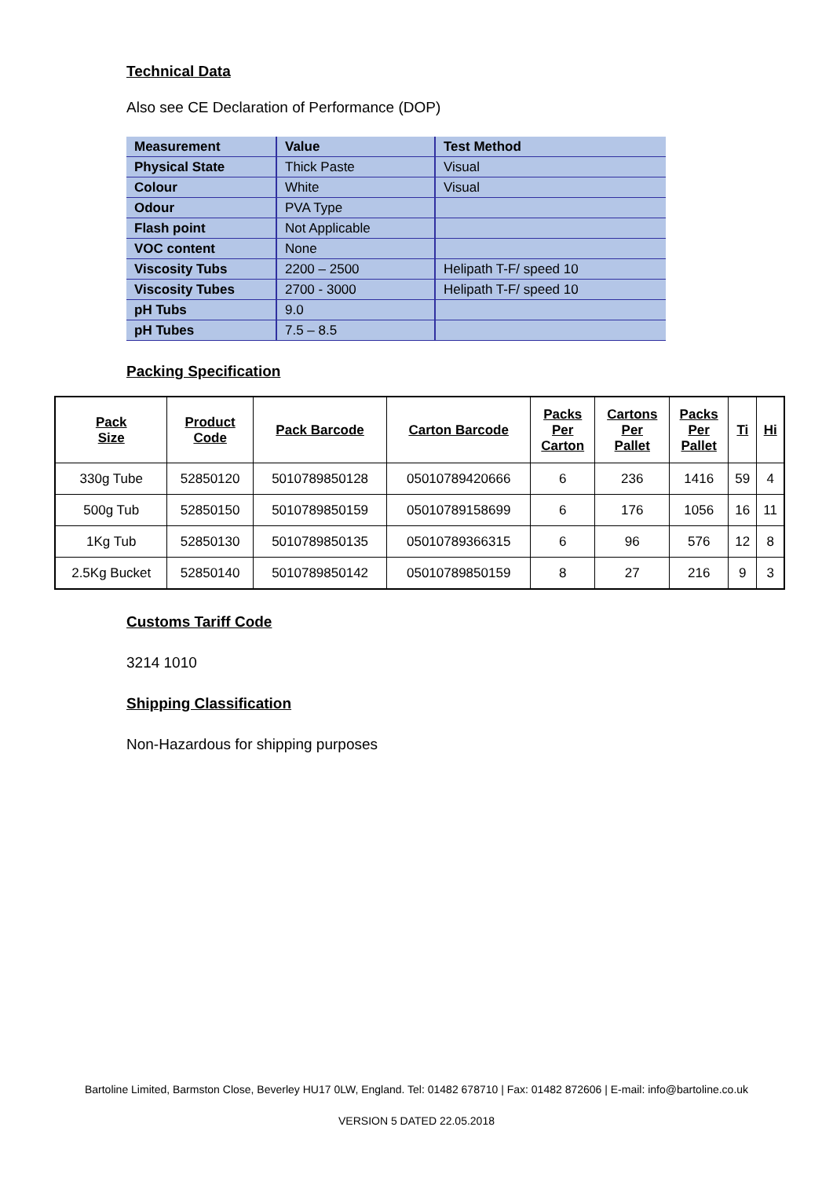Technical Data
Also see CE Declaration of Performance (DOP)
| Measurement | Value | Test Method |
| Physical State | Thick Paste | Visual |
| Colour | White | Visual |
| Odour | PVA Type | |
| Flash point | Not Applicable | |
| VOC content | None | |
| Viscosity Tubs | 2200 – 2500 | Helipath T-F/ speed 10 |
| Viscosity Tubes | 2700 - 3000 | Helipath T-F/ speed 10 |
| pH Tubs | 9.0 | |
| pH Tubes | 7.5 – 8.5 | |
Packing Specification
| Pack Size | Product Code | Pack Barcode | Carton Barcode | Packs Per Carton | Cartons Per Pallet | Packs Per Pallet | Ti | Hi |
| --- | --- | --- | --- | --- | --- | --- | --- | --- |
| 330g Tube | 52850120 | 5010789850128 | 05010789420666 | 6 | 236 | 1416 | 59 | 4 |
| 500g Tub | 52850150 | 5010789850159 | 05010789158699 | 6 | 176 | 1056 | 16 | 11 |
| 1Kg Tub | 52850130 | 5010789850135 | 05010789366315 | 6 | 96 | 576 | 12 | 8 |
| 2.5Kg Bucket | 52850140 | 5010789850142 | 05010789850159 | 8 | 27 | 216 | 9 | 3 |
Customs Tariff Code
3214 1010
Shipping Classification
Non-Hazardous for shipping purposes
Bartoline Limited, Barmston Close, Beverley HU17 0LW, England. Tel: 01482 678710 | Fax: 01482 872606 | E-mail: info@bartoline.co.uk
VERSION 5 DATED 22.05.2018